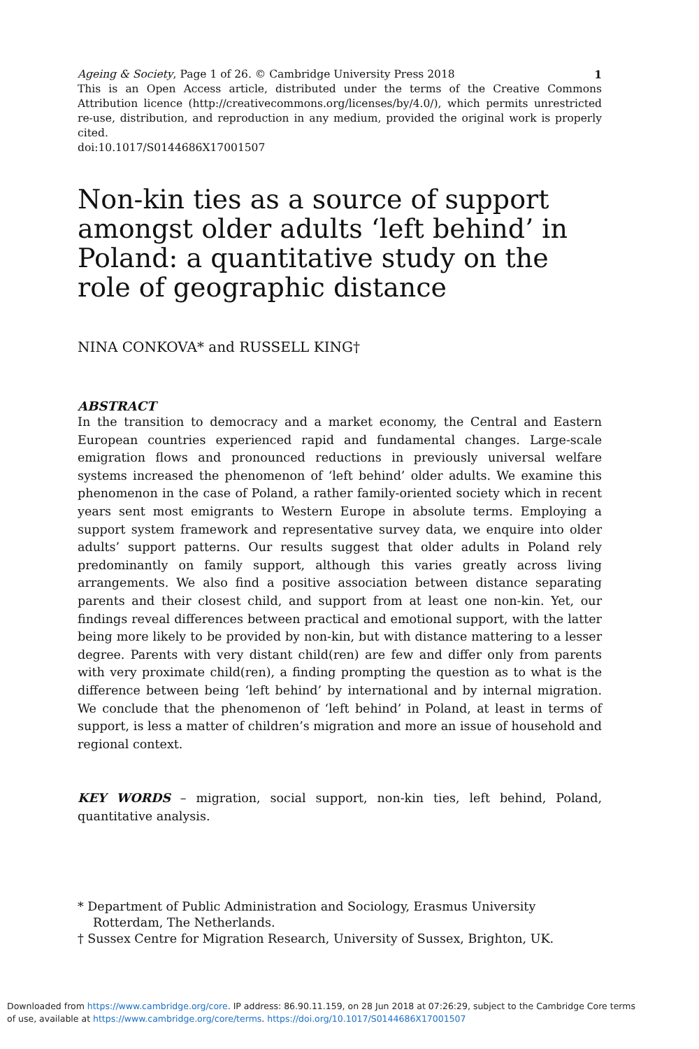Ageing & Society, Page 1 of 26. © Cambridge University Press 2018 1
This is an Open Access article, distributed under the terms of the Creative Commons Attribution licence (http://creativecommons.org/licenses/by/4.0/), which permits unrestricted re-use, distribution, and reproduction in any medium, provided the original work is properly cited.
doi:10.1017/S0144686X17001507
Non-kin ties as a source of support amongst older adults ‘left behind’ in Poland: a quantitative study on the role of geographic distance
NINA CONKOVA* and RUSSELL KING†
ABSTRACT
In the transition to democracy and a market economy, the Central and Eastern European countries experienced rapid and fundamental changes. Large-scale emigration flows and pronounced reductions in previously universal welfare systems increased the phenomenon of ‘left behind’ older adults. We examine this phenomenon in the case of Poland, a rather family-oriented society which in recent years sent most emigrants to Western Europe in absolute terms. Employing a support system framework and representative survey data, we enquire into older adults’ support patterns. Our results suggest that older adults in Poland rely predominantly on family support, although this varies greatly across living arrangements. We also find a positive association between distance separating parents and their closest child, and support from at least one non-kin. Yet, our findings reveal differences between practical and emotional support, with the latter being more likely to be provided by non-kin, but with distance mattering to a lesser degree. Parents with very distant child(ren) are few and differ only from parents with very proximate child(ren), a finding prompting the question as to what is the difference between being ‘left behind’ by international and by internal migration. We conclude that the phenomenon of ‘left behind’ in Poland, at least in terms of support, is less a matter of children’s migration and more an issue of household and regional context.
KEY WORDS – migration, social support, non-kin ties, left behind, Poland, quantitative analysis.
* Department of Public Administration and Sociology, Erasmus University Rotterdam, The Netherlands.
† Sussex Centre for Migration Research, University of Sussex, Brighton, UK.
Downloaded from https://www.cambridge.org/core. IP address: 86.90.11.159, on 28 Jun 2018 at 07:26:29, subject to the Cambridge Core terms
of use, available at https://www.cambridge.org/core/terms. https://doi.org/10.1017/S0144686X17001507